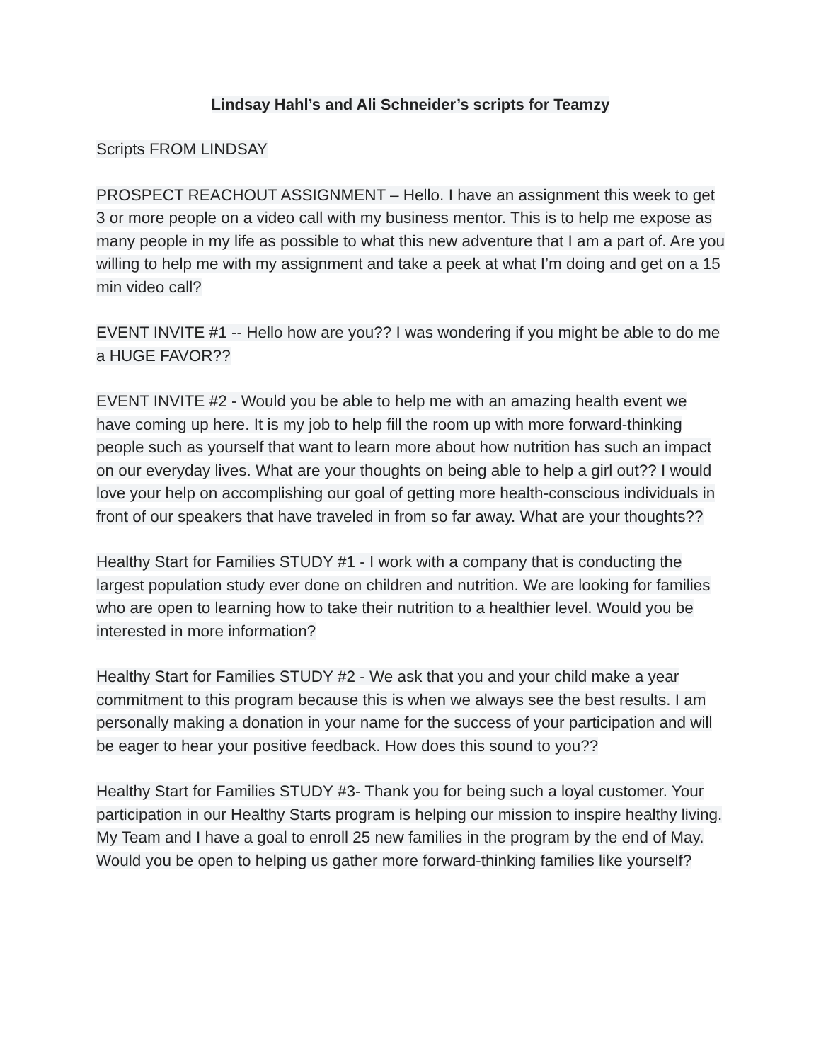Lindsay Hahl’s and Ali Schneider’s scripts for Teamzy
Scripts FROM LINDSAY
PROSPECT REACHOUT ASSIGNMENT – Hello. I have an assignment this week to get 3 or more people on a video call with my business mentor. This is to help me expose as many people in my life as possible to what this new adventure that I am a part of. Are you willing to help me with my assignment and take a peek at what I’m doing and get on a 15 min video call?
EVENT INVITE #1 -- Hello how are you?? I was wondering if you might be able to do me a HUGE FAVOR??
EVENT INVITE #2 - Would you be able to help me with an amazing health event we have coming up here. It is my job to help fill the room up with more forward-thinking people such as yourself that want to learn more about how nutrition has such an impact on our everyday lives. What are your thoughts on being able to help a girl out?? I would love your help on accomplishing our goal of getting more health-conscious individuals in front of our speakers that have traveled in from so far away. What are your thoughts??
Healthy Start for Families STUDY #1 - I work with a company that is conducting the largest population study ever done on children and nutrition. We are looking for families who are open to learning how to take their nutrition to a healthier level. Would you be interested in more information?
Healthy Start for Families STUDY #2 - We ask that you and your child make a year commitment to this program because this is when we always see the best results. I am personally making a donation in your name for the success of your participation and will be eager to hear your positive feedback. How does this sound to you??
Healthy Start for Families STUDY #3- Thank you for being such a loyal customer. Your participation in our Healthy Starts program is helping our mission to inspire healthy living. My Team and I have a goal to enroll 25 new families in the program by the end of May. Would you be open to helping us gather more forward-thinking families like yourself?